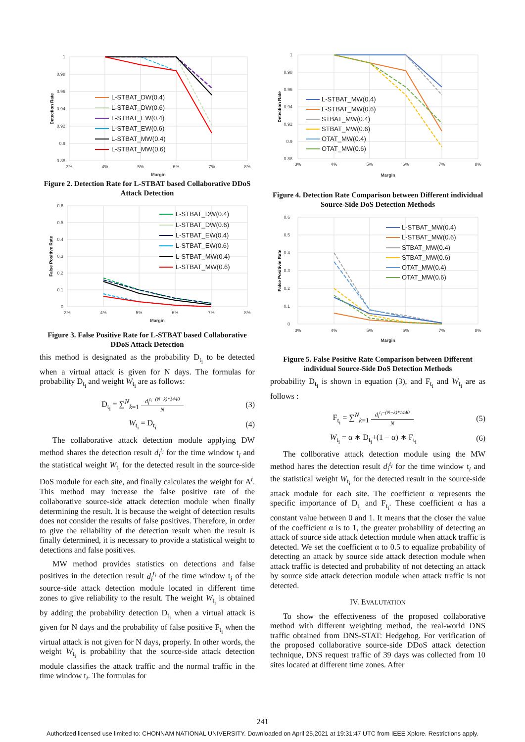1
0.98
0.96
0.94
0.92
0.9
0.88
3%
4%
5%
6%
7%
8%
Margin
Detection Rate
L-STBAT_DW(0.4)
L-STBAT_DW(0.6)
L-STBAT_EW(0.4)
L-STBAT_EW(0.6)
L-STBAT_MW(0.4)
L-STBAT_MW(0.6)
Figure 2. Detection Rate for L-STBAT based Collaborative DDoS Attack Detection
0.6
0.5
0.4
0.3
0.2
0.1
0
3%
4%
5%
6%
7%
8%
Margin
False Positive Rate
L-STBAT_DW(0.4)
L-STBAT_DW(0.6)
L-STBAT_EW(0.4)
L-STBAT_EW(0.6)
L-STBAT_MW(0.4)
L-STBAT_MW(0.6)
Figure 3. False Positive Rate for L-STBAT based Collaborative DDoS Attack Detection
this method is designated as the probability D<sub>t<sub>i</sub></sub> to be detected when a virtual attack is given for N days. The formulas for probability D<sub>t<sub>i</sub></sub> and weight W<sub>t<sub>i</sub></sub> are as follows:
D<sub>t<sub>i</sub></sub> = ∑<sup>N</sup><sub>k=1</sub>
d<sub>i</sub><sup>t<sub>i</sub>−(N−k)*1440</sup>
N
(3)
W<sub>t<sub>i</sub></sub> = D<sub>t<sub>i</sub></sub> (4)
The collaborative attack detection module applying DW method shares the detection result d<sub>i</sub><sup>t<sub>i</sub></sup> for the time window t<sub>i</sub> and the statistical weight W<sub>t<sub>i</sub></sub> for the detected result in the source-side DoS module for each site, and finally calculates the weight for A<sup>t</sup>. This method may increase the false positive rate of the collaborative source-side attack detection module when finally determining the result. It is because the weight of detection results does not consider the results of false positives. Therefore, in order to give the reliability of the detection result when the result is finally determined, it is necessary to provide a statistical weight to detections and false positives.
MW method provides statistics on detections and false positives in the detection result d<sub>i</sub><sup>t<sub>i</sub></sup> of the time window t<sub>i</sub> of the source-side attack detection module located in different time zones to give reliability to the result. The weight W<sub>t<sub>i</sub></sub> is obtained by adding the probability detection D<sub>t<sub>i</sub></sub> when a virtual attack is given for N days and the probability of false positive F<sub>t<sub>i</sub></sub> when the virtual attack is not given for N days, properly. In other words, the weight W<sub>t<sub>i</sub></sub> is probability that the source-side attack detection module classifies the attack traffic and the normal traffic in the time window t<sub>i</sub>. The formulas for
1
0.98
0.96
0.94
0.92
0.9
0.88
3%
4%
5%
6%
7%
8%
Margin
Detection Rate
L-STBAT_MW(0.4)
L-STBAT_MW(0.6)
STBAT_MW(0.4)
STBAT_MW(0.6)
OTAT_MW(0.4)
OTAT_MW(0.6)
Figure 4. Detection Rate Comparison between Different individual Source-Side DoS Detection Methods
0.6
0.5
0.4
0.3
0.2
0.1
0
3%
4%
5%
6%
7%
8%
Margin
False Positivie Rate
L-STBAT_MW(0.4)
L-STBAT_MW(0.6)
STBAT_MW(0.4)
STBAT_MW(0.6)
OTAT_MW(0.4)
OTAT_MW(0.6)
Figure 5. False Positive Rate Comparison between Different individual Source-Side DoS Detection Methods
probability D<sub>t<sub>i</sub></sub> is shown in equation (3), and F<sub>t<sub>i</sub></sub> and W<sub>t<sub>i</sub></sub> are as follows :
F<sub>t<sub>i</sub></sub> = ∑<sup>N</sup><sub>k=1</sub>
d<sub>i</sub><sup>t<sub>i</sub>−(N−k)*1440</sup>
N
(5)
W<sub>t<sub>i</sub></sub> = α ∗ D<sub>t<sub>i</sub></sub>+(1 − α) ∗ F<sub>t<sub>i</sub></sub> (6)
The collborative attack detection module using the MW method hares the detection result d<sub>i</sub><sup>t<sub>i</sub></sup> for the time window t<sub>i</sub> and the statistical weight W<sub>t<sub>i</sub></sub> for the detected result in the source-side attack module for each site. The coefficient α represents the specific importance of D<sub>t<sub>i</sub></sub> and F<sub>t<sub>i</sub></sub>. These coefficient α has a constant value between 0 and 1. It means that the closer the value of the coefficient α is to 1, the greater probability of detecting an attack of source side attack detection module when attack traffic is detected. We set the coefficient α to 0.5 to equalize probability of detecting an attack by source side attack detection module when attack traffic is detected and probability of not detecting an attack by source side attack detection module when attack traffic is not detected.
IV. EVALUTATION
To show the effectiveness of the proposed collaborative method with different weighting method, the real-world DNS traffic obtained from DNS-STAT: Hedgehog. For verification of the proposed collaborative source-side DDoS attack detection technique, DNS request traffic of 39 days was collected from 10 sites located at different time zones. After
241
Authorized licensed use limited to: CHONNAM NATIONAL UNIVERSITY. Downloaded on April 25,2021 at 19:31:47 UTC from IEEE Xplore. Restrictions apply.